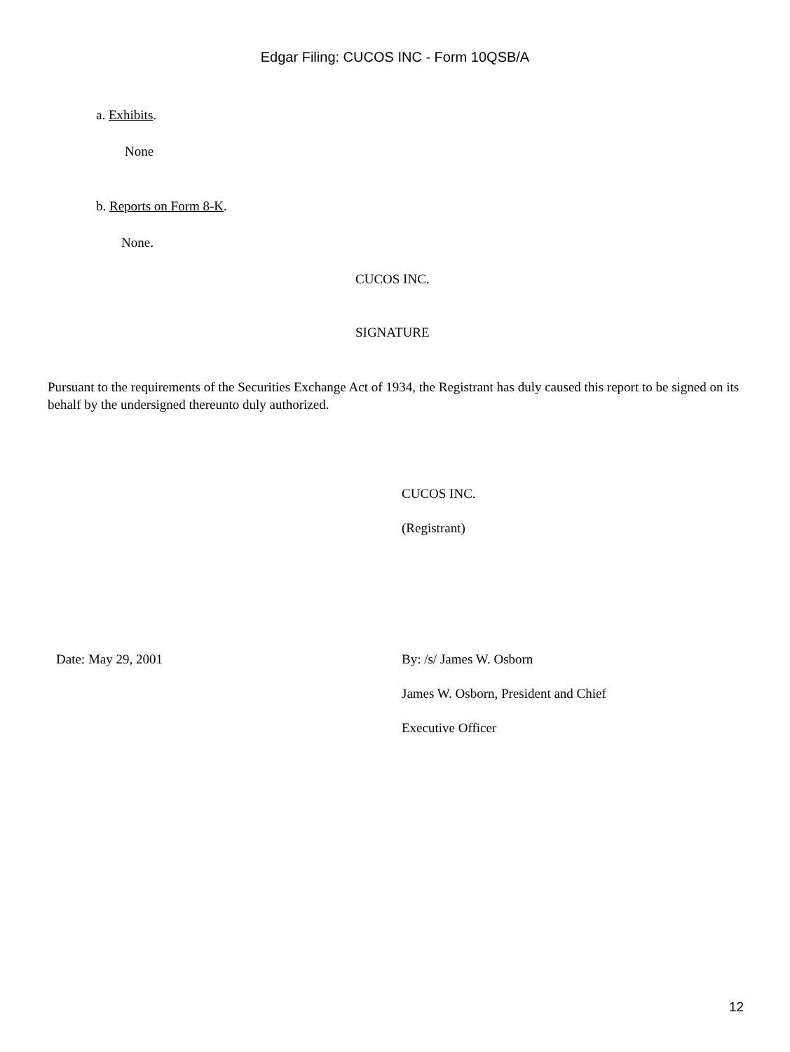Edgar Filing: CUCOS INC - Form 10QSB/A
a. Exhibits.
None
b. Reports on Form 8-K.
None.
CUCOS INC.
SIGNATURE
Pursuant to the requirements of the Securities Exchange Act of 1934, the Registrant has duly caused this report to be signed on its behalf by the undersigned thereunto duly authorized.
CUCOS INC.
(Registrant)
Date: May 29, 2001 By: /s/ James W. Osborn
James W. Osborn, President and Chief
Executive Officer
12